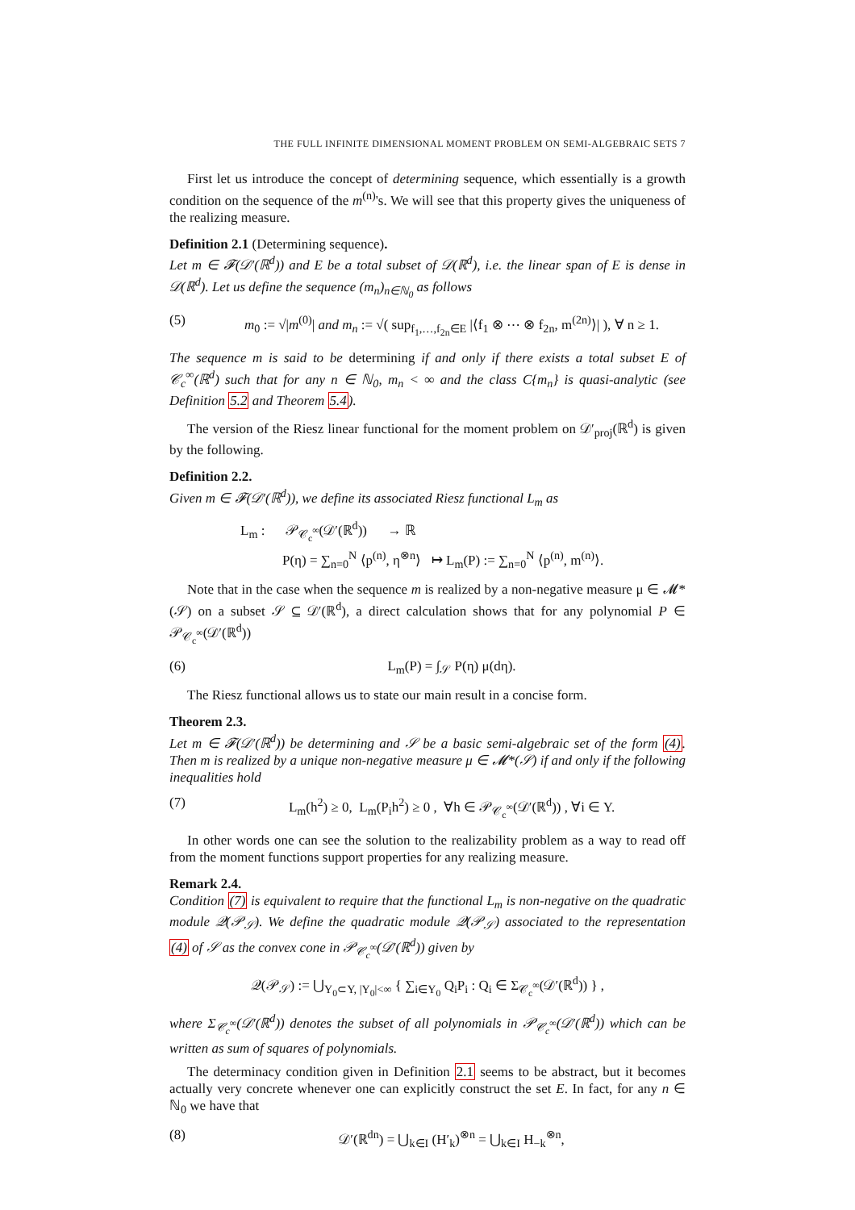THE FULL INFINITE DIMENSIONAL MOMENT PROBLEM ON SEMI-ALGEBRAIC SETS 7
First let us introduce the concept of determining sequence, which essentially is a growth condition on the sequence of the m<sup>(n)</sup>'s. We will see that this property gives the uniqueness of the realizing measure.
Definition 2.1 (Determining sequence).
Let m ∈ 𝓕(𝒟′(ℝ<sup>d</sup>)) and E be a total subset of 𝒟(ℝ<sup>d</sup>), i.e. the linear span of E is dense in 𝒟(ℝ<sup>d</sup>). Let us define the sequence (m<sub>n</sub>)<sub>n∈ℕ<sub>0</sub></sub> as follows
(5) m<sub>0</sub> := √|m<sup>(0)</sup>| and m<sub>n</sub> := √( sup<sub>f<sub>1</sub>,…,f<sub>2n</sub>∈E</sub> |⟨f<sub>1</sub> ⊗ ⋯ ⊗ f<sub>2n</sub>, m<sup>(2n)</sup>⟩| ), ∀ n ≥ 1.
The sequence m is said to be determining if and only if there exists a total subset E of 𝒞<sub>c</sub><sup>∞</sup>(ℝ<sup>d</sup>) such that for any n ∈ ℕ<sub>0</sub>, m<sub>n</sub> < ∞ and the class C{m<sub>n</sub>} is quasi-analytic (see Definition 5.2 and Theorem 5.4).
The version of the Riesz linear functional for the moment problem on 𝒟′<sub>proj</sub>(ℝ<sup>d</sup>) is given by the following.
Definition 2.2.
Given m ∈ 𝓕(𝒟′(ℝ<sup>d</sup>)), we define its associated Riesz functional L<sub>m</sub> as
L<sub>m</sub> : 𝒫<sub>𝒞<sub>c</sub><sup>∞</sup></sub>(𝒟′(ℝ<sup>d</sup>)) → ℝ
P(η) = ∑<sub>n=0</sub><sup>N</sup> ⟨p<sup>(n)</sup>, η<sup>⊗n</sup>⟩ ↦ L<sub>m</sub>(P) := ∑<sub>n=0</sub><sup>N</sup> ⟨p<sup>(n)</sup>, m<sup>(n)</sup>⟩.
Note that in the case when the sequence m is realized by a non-negative measure μ ∈ 𝓜*(𝒮) on a subset 𝒮 ⊆ 𝒟′(ℝ<sup>d</sup>), a direct calculation shows that for any polynomial P ∈ 𝒫<sub>𝒞<sub>c</sub><sup>∞</sup></sub>(𝒟′(ℝ<sup>d</sup>))
(6) L<sub>m</sub>(P) = ∫<sub>𝒮</sub> P(η) μ(dη).
The Riesz functional allows us to state our main result in a concise form.
Theorem 2.3.
Let m ∈ 𝓕(𝒟′(ℝ<sup>d</sup>)) be determining and 𝒮 be a basic semi-algebraic set of the form (4). Then m is realized by a unique non-negative measure μ ∈ 𝓜*(𝒮) if and only if the following inequalities hold
(7) L<sub>m</sub>(h<sup>2</sup>) ≥ 0, L<sub>m</sub>(P<sub>i</sub>h<sup>2</sup>) ≥ 0 , ∀h ∈ 𝒫<sub>𝒞<sub>c</sub><sup>∞</sup></sub>(𝒟′(ℝ<sup>d</sup>)) , ∀i ∈ Y.
In other words one can see the solution to the realizability problem as a way to read off from the moment functions support properties for any realizing measure.
Remark 2.4.
Condition (7) is equivalent to require that the functional L<sub>m</sub> is non-negative on the quadratic module 𝒬(𝒫<sub>𝒮</sub>). We define the quadratic module 𝒬(𝒫<sub>𝒮</sub>) associated to the representation (4) of 𝒮 as the convex cone in 𝒫<sub>𝒞<sub>c</sub><sup>∞</sup></sub>(𝒟′(ℝ<sup>d</sup>)) given by
𝒬(𝒫<sub>𝒮</sub>) := ⋃<sub>Y<sub>0</sub>⊂Y, |Y<sub>0</sub>|<∞</sub> { ∑<sub>i∈Y<sub>0</sub></sub> Q<sub>i</sub>P<sub>i</sub> : Q<sub>i</sub> ∈ Σ<sub>𝒞<sub>c</sub><sup>∞</sup></sub>(𝒟′(ℝ<sup>d</sup>)) } ,
where Σ<sub>𝒞<sub>c</sub><sup>∞</sup></sub>(𝒟′(ℝ<sup>d</sup>)) denotes the subset of all polynomials in 𝒫<sub>𝒞<sub>c</sub><sup>∞</sup></sub>(𝒟′(ℝ<sup>d</sup>)) which can be written as sum of squares of polynomials.
The determinacy condition given in Definition 2.1 seems to be abstract, but it becomes actually very concrete whenever one can explicitly construct the set E. In fact, for any n ∈ ℕ<sub>0</sub> we have that
(8) 𝒟′(ℝ<sup>dn</sup>) = ⋃<sub>k∈I</sub> (H′<sub>k</sub>)<sup>⊗n</sup> = ⋃<sub>k∈I</sub> H<sub>−k</sub><sup>⊗n</sup>,